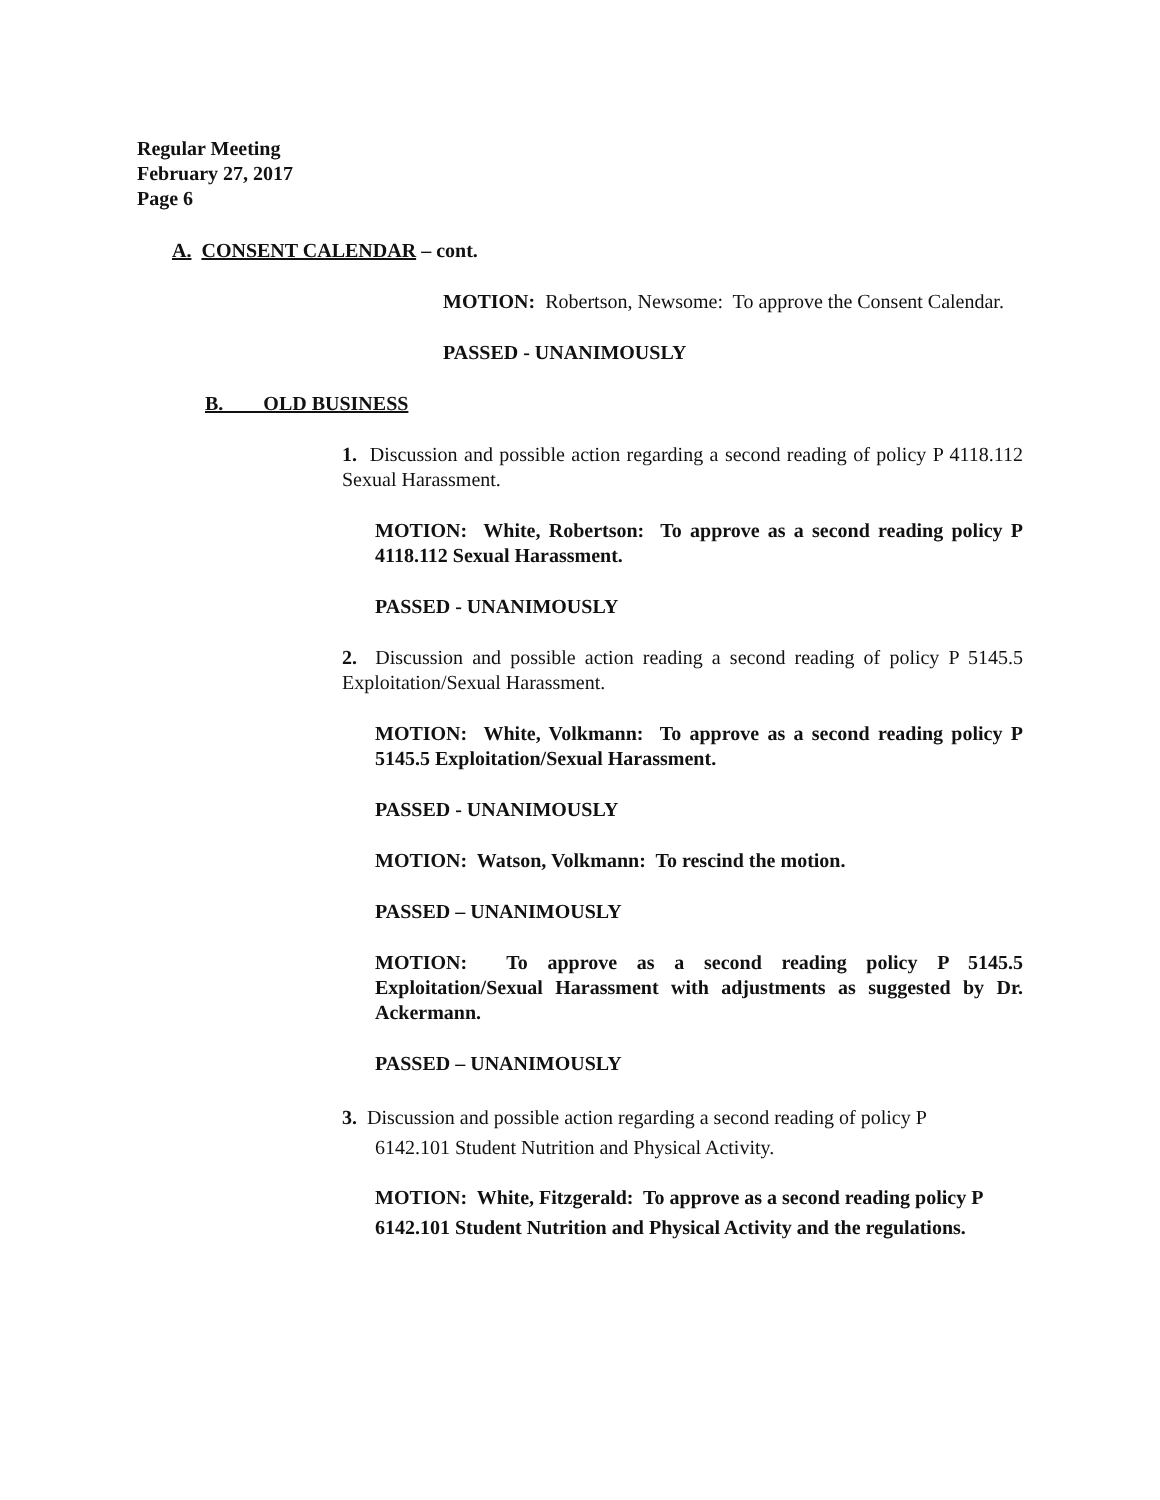Regular Meeting
February 27, 2017
Page 6
A. CONSENT CALENDAR – cont.
MOTION: Robertson, Newsome: To approve the Consent Calendar.
PASSED - UNANIMOUSLY
B. OLD BUSINESS
1. Discussion and possible action regarding a second reading of policy P 4118.112 Sexual Harassment.
MOTION: White, Robertson: To approve as a second reading policy P 4118.112 Sexual Harassment.
PASSED - UNANIMOUSLY
2. Discussion and possible action reading a second reading of policy P 5145.5 Exploitation/Sexual Harassment.
MOTION: White, Volkmann: To approve as a second reading policy P 5145.5 Exploitation/Sexual Harassment.
PASSED - UNANIMOUSLY
MOTION: Watson, Volkmann: To rescind the motion.
PASSED – UNANIMOUSLY
MOTION: To approve as a second reading policy P 5145.5 Exploitation/Sexual Harassment with adjustments as suggested by Dr. Ackermann.
PASSED – UNANIMOUSLY
3. Discussion and possible action regarding a second reading of policy P
6142.101 Student Nutrition and Physical Activity.
MOTION: White, Fitzgerald: To approve as a second reading policy P 6142.101 Student Nutrition and Physical Activity and the regulations.